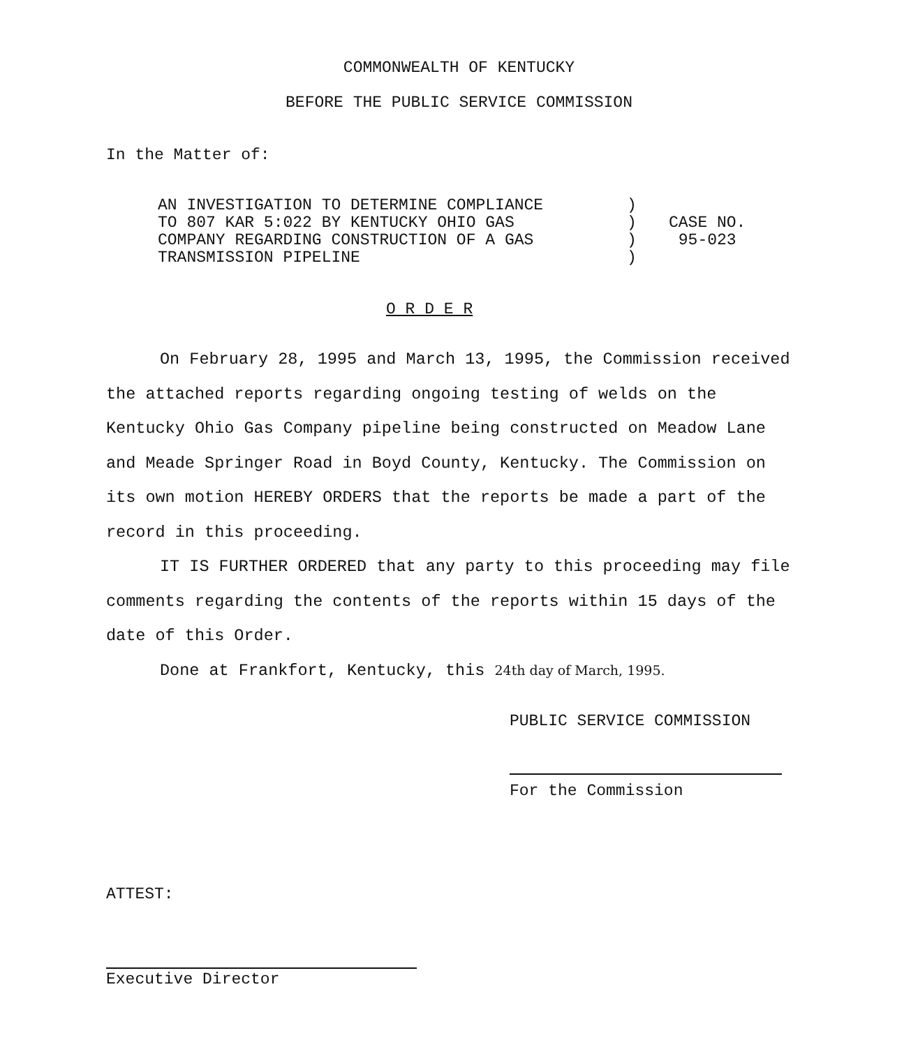COMMONWEALTH OF KENTUCKY
BEFORE THE PUBLIC SERVICE COMMISSION
In the Matter of:
| AN INVESTIGATION TO DETERMINE COMPLIANCE TO 807 KAR 5:022 BY KENTUCKY OHIO GAS COMPANY REGARDING CONSTRUCTION OF A GAS TRANSMISSION PIPELINE | ) ) ) ) | CASE NO. 95-023 |
O R D E R
On February 28, 1995 and March 13, 1995, the Commission received the attached reports regarding ongoing testing of welds on the Kentucky Ohio Gas Company pipeline being constructed on Meadow Lane and Meade Springer Road in Boyd County, Kentucky. The Commission on its own motion HEREBY ORDERS that the reports be made a part of the record in this proceeding.
IT IS FURTHER ORDERED that any party to this proceeding may file comments regarding the contents of the reports within 15 days of the date of this Order.
Done at Frankfort, Kentucky, this 24th day of March, 1995.
PUBLIC SERVICE COMMISSION
For the Commission
ATTEST:
Executive Director